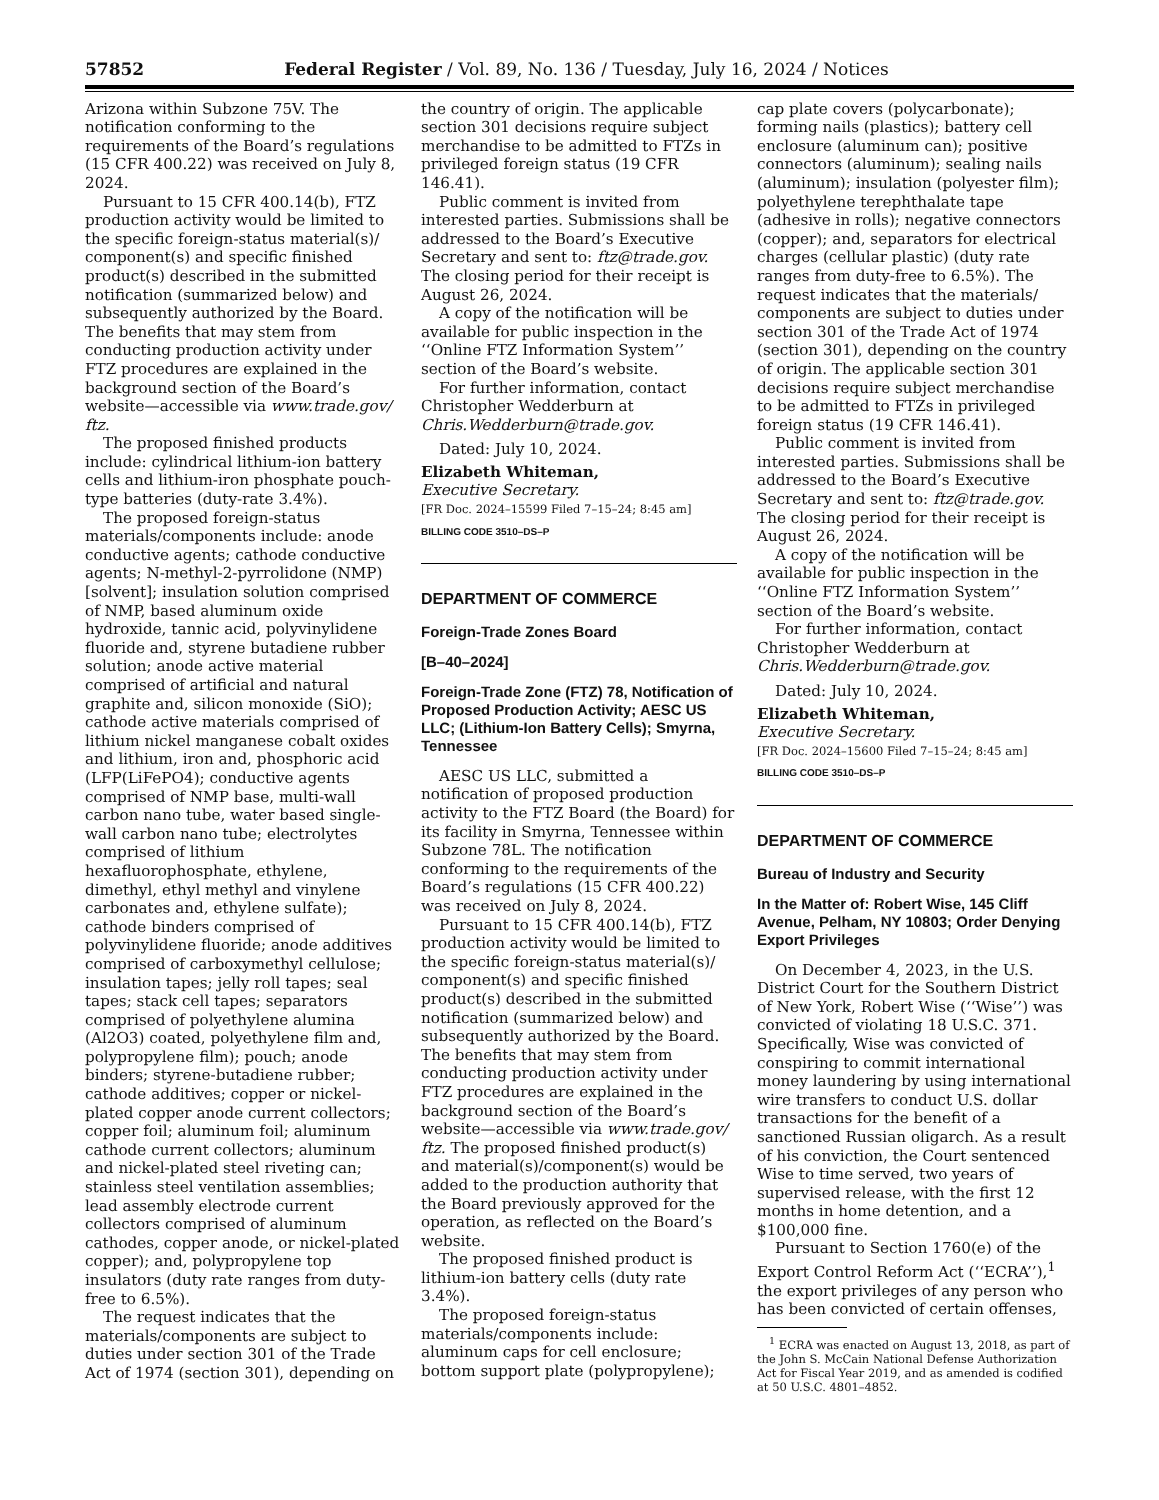57852 Federal Register / Vol. 89, No. 136 / Tuesday, July 16, 2024 / Notices
Arizona within Subzone 75V. The notification conforming to the requirements of the Board’s regulations (15 CFR 400.22) was received on July 8, 2024.
Pursuant to 15 CFR 400.14(b), FTZ production activity would be limited to the specific foreign-status material(s)/ component(s) and specific finished product(s) described in the submitted notification (summarized below) and subsequently authorized by the Board. The benefits that may stem from conducting production activity under FTZ procedures are explained in the background section of the Board’s website—accessible via www.trade.gov/ ftz.
The proposed finished products include: cylindrical lithium-ion battery cells and lithium-iron phosphate pouch-type batteries (duty-rate 3.4%).
The proposed foreign-status materials/components include: anode conductive agents; cathode conductive agents; N-methyl-2-pyrrolidone (NMP) [solvent]; insulation solution comprised of NMP, based aluminum oxide hydroxide, tannic acid, polyvinylidene fluoride and, styrene butadiene rubber solution; anode active material comprised of artificial and natural graphite and, silicon monoxide (SiO); cathode active materials comprised of lithium nickel manganese cobalt oxides and lithium, iron and, phosphoric acid (LFP(LiFePO4); conductive agents comprised of NMP base, multi-wall carbon nano tube, water based single-wall carbon nano tube; electrolytes comprised of lithium hexafluorophosphate, ethylene, dimethyl, ethyl methyl and vinylene carbonates and, ethylene sulfate); cathode binders comprised of polyvinylidene fluoride; anode additives comprised of carboxymethyl cellulose; insulation tapes; jelly roll tapes; seal tapes; stack cell tapes; separators comprised of polyethylene alumina (Al2O3) coated, polyethylene film and, polypropylene film); pouch; anode binders; styrene-butadiene rubber; cathode additives; copper or nickel-plated copper anode current collectors; copper foil; aluminum foil; aluminum cathode current collectors; aluminum and nickel-plated steel riveting can; stainless steel ventilation assemblies; lead assembly electrode current collectors comprised of aluminum cathodes, copper anode, or nickel-plated copper); and, polypropylene top insulators (duty rate ranges from duty-free to 6.5%).
The request indicates that the materials/components are subject to duties under section 301 of the Trade Act of 1974 (section 301), depending on
the country of origin. The applicable section 301 decisions require subject merchandise to be admitted to FTZs in privileged foreign status (19 CFR 146.41).
Public comment is invited from interested parties. Submissions shall be addressed to the Board’s Executive Secretary and sent to: ftz@trade.gov. The closing period for their receipt is August 26, 2024.
A copy of the notification will be available for public inspection in the ‘‘Online FTZ Information System’’ section of the Board’s website.
For further information, contact Christopher Wedderburn at Chris.Wedderburn@trade.gov.
Dated: July 10, 2024.
Elizabeth Whiteman,
Executive Secretary.
[FR Doc. 2024–15599 Filed 7–15–24; 8:45 am]
BILLING CODE 3510–DS–P
DEPARTMENT OF COMMERCE
Foreign-Trade Zones Board
[B–40–2024]
Foreign-Trade Zone (FTZ) 78, Notification of Proposed Production Activity; AESC US LLC; (Lithium-Ion Battery Cells); Smyrna, Tennessee
AESC US LLC, submitted a notification of proposed production activity to the FTZ Board (the Board) for its facility in Smyrna, Tennessee within Subzone 78L. The notification conforming to the requirements of the Board’s regulations (15 CFR 400.22) was received on July 8, 2024.
Pursuant to 15 CFR 400.14(b), FTZ production activity would be limited to the specific foreign-status material(s)/ component(s) and specific finished product(s) described in the submitted notification (summarized below) and subsequently authorized by the Board. The benefits that may stem from conducting production activity under FTZ procedures are explained in the background section of the Board’s website—accessible via www.trade.gov/ ftz. The proposed finished product(s) and material(s)/component(s) would be added to the production authority that the Board previously approved for the operation, as reflected on the Board’s website.
The proposed finished product is lithium-ion battery cells (duty rate 3.4%).
The proposed foreign-status materials/components include: aluminum caps for cell enclosure; bottom support plate (polypropylene);
cap plate covers (polycarbonate); forming nails (plastics); battery cell enclosure (aluminum can); positive connectors (aluminum); sealing nails (aluminum); insulation (polyester film); polyethylene terephthalate tape (adhesive in rolls); negative connectors (copper); and, separators for electrical charges (cellular plastic) (duty rate ranges from duty-free to 6.5%). The request indicates that the materials/ components are subject to duties under section 301 of the Trade Act of 1974 (section 301), depending on the country of origin. The applicable section 301 decisions require subject merchandise to be admitted to FTZs in privileged foreign status (19 CFR 146.41).
Public comment is invited from interested parties. Submissions shall be addressed to the Board’s Executive Secretary and sent to: ftz@trade.gov. The closing period for their receipt is August 26, 2024.
A copy of the notification will be available for public inspection in the ‘‘Online FTZ Information System’’ section of the Board’s website.
For further information, contact Christopher Wedderburn at Chris.Wedderburn@trade.gov.
Dated: July 10, 2024.
Elizabeth Whiteman,
Executive Secretary.
[FR Doc. 2024–15600 Filed 7–15–24; 8:45 am]
BILLING CODE 3510–DS–P
DEPARTMENT OF COMMERCE
Bureau of Industry and Security
In the Matter of: Robert Wise, 145 Cliff Avenue, Pelham, NY 10803; Order Denying Export Privileges
On December 4, 2023, in the U.S. District Court for the Southern District of New York, Robert Wise (‘‘Wise’’) was convicted of violating 18 U.S.C. 371. Specifically, Wise was convicted of conspiring to commit international money laundering by using international wire transfers to conduct U.S. dollar transactions for the benefit of a sanctioned Russian oligarch. As a result of his conviction, the Court sentenced Wise to time served, two years of supervised release, with the first 12 months in home detention, and a $100,000 fine.
Pursuant to Section 1760(e) of the Export Control Reform Act (‘‘ECRA’’),<sup>1</sup> the export privileges of any person who has been convicted of certain offenses,
<sup>1</sup> ECRA was enacted on August 13, 2018, as part of the John S. McCain National Defense Authorization Act for Fiscal Year 2019, and as amended is codified at 50 U.S.C. 4801–4852.